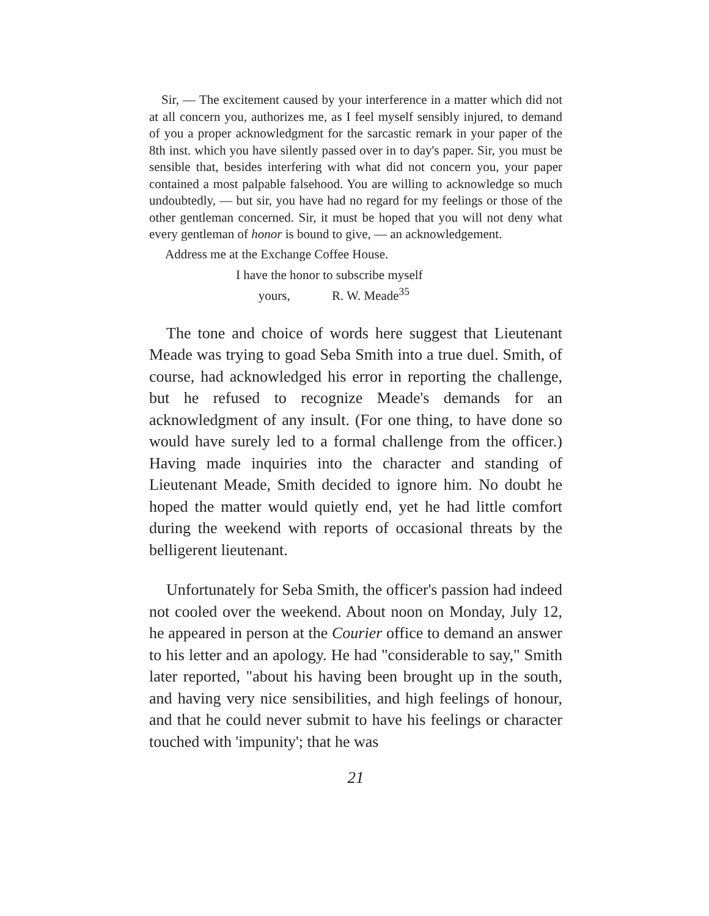Sir, — The excitement caused by your interference in a matter which did not at all concern you, authorizes me, as I feel myself sensibly injured, to demand of you a proper acknowledgment for the sarcastic remark in your paper of the 8th inst. which you have silently passed over in to day's paper. Sir, you must be sensible that, besides interfering with what did not concern you, your paper contained a most palpable falsehood. You are willing to acknowledge so much undoubtedly, — but sir, you have had no regard for my feelings or those of the other gentleman concerned. Sir, it must be hoped that you will not deny what every gentleman of honor is bound to give, — an acknowledgement.
Address me at the Exchange Coffee House.
I have the honor to subscribe myself
yours, R. W. Meade<sup>35</sup>
The tone and choice of words here suggest that Lieutenant Meade was trying to goad Seba Smith into a true duel. Smith, of course, had acknowledged his error in reporting the challenge, but he refused to recognize Meade's demands for an acknowledgment of any insult. (For one thing, to have done so would have surely led to a formal challenge from the officer.) Having made inquiries into the character and standing of Lieutenant Meade, Smith decided to ignore him. No doubt he hoped the matter would quietly end, yet he had little comfort during the weekend with reports of occasional threats by the belligerent lieutenant.
Unfortunately for Seba Smith, the officer's passion had indeed not cooled over the weekend. About noon on Monday, July 12, he appeared in person at the Courier office to demand an answer to his letter and an apology. He had "considerable to say," Smith later reported, "about his having been brought up in the south, and having very nice sensibilities, and high feelings of honour, and that he could never submit to have his feelings or character touched with 'impunity'; that he was
21